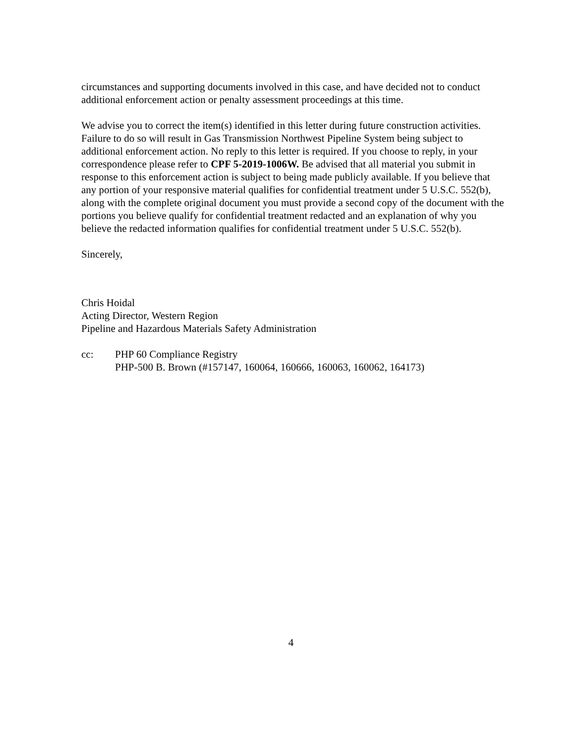circumstances and supporting documents involved in this case, and have decided not to conduct additional enforcement action or penalty assessment proceedings at this time.
We advise you to correct the item(s) identified in this letter during future construction activities. Failure to do so will result in Gas Transmission Northwest Pipeline System being subject to additional enforcement action. No reply to this letter is required. If you choose to reply, in your correspondence please refer to CPF 5-2019-1006W. Be advised that all material you submit in response to this enforcement action is subject to being made publicly available. If you believe that any portion of your responsive material qualifies for confidential treatment under 5 U.S.C. 552(b), along with the complete original document you must provide a second copy of the document with the portions you believe qualify for confidential treatment redacted and an explanation of why you believe the redacted information qualifies for confidential treatment under 5 U.S.C. 552(b).
Sincerely,
Chris Hoidal
Acting Director, Western Region
Pipeline and Hazardous Materials Safety Administration
cc: PHP 60 Compliance Registry
PHP-500 B. Brown (#157147, 160064, 160666, 160063, 160062, 164173)
4